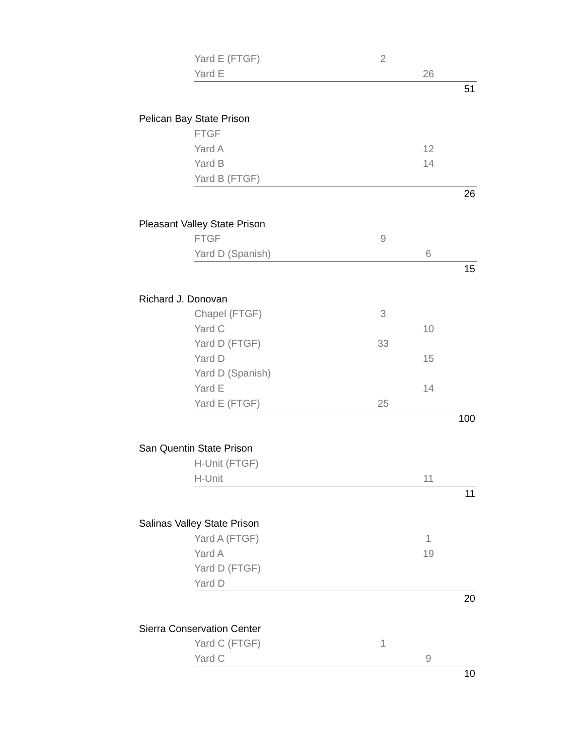| | Yard E (FTGF) | 2 | | |
| | Yard E | | 26 | |
| | | | | 51 |
| Pelican Bay State Prison | | | | |
| | FTGF | | | |
| | Yard A | | 12 | |
| | Yard B | | 14 | |
| | Yard B (FTGF) | | | |
| | | | | 26 |
| Pleasant Valley State Prison | | | | |
| | FTGF | 9 | | |
| | Yard D (Spanish) | | 6 | |
| | | | | 15 |
| Richard J. Donovan | | | | |
| | Chapel (FTGF) | 3 | | |
| | Yard C | | 10 | |
| | Yard D (FTGF) | 33 | | |
| | Yard D | | 15 | |
| | Yard D (Spanish) | | | |
| | Yard E | | 14 | |
| | Yard E (FTGF) | 25 | | |
| | | | | 100 |
| San Quentin State Prison | | | | |
| | H-Unit (FTGF) | | | |
| | H-Unit | | 11 | |
| | | | | 11 |
| Salinas Valley State Prison | | | | |
| | Yard A (FTGF) | | 1 | |
| | Yard A | | 19 | |
| | Yard D (FTGF) | | | |
| | Yard D | | | |
| | | | | 20 |
| Sierra Conservation Center | | | | |
| | Yard C (FTGF) | 1 | | |
| | Yard C | | 9 | |
| | | | | 10 |